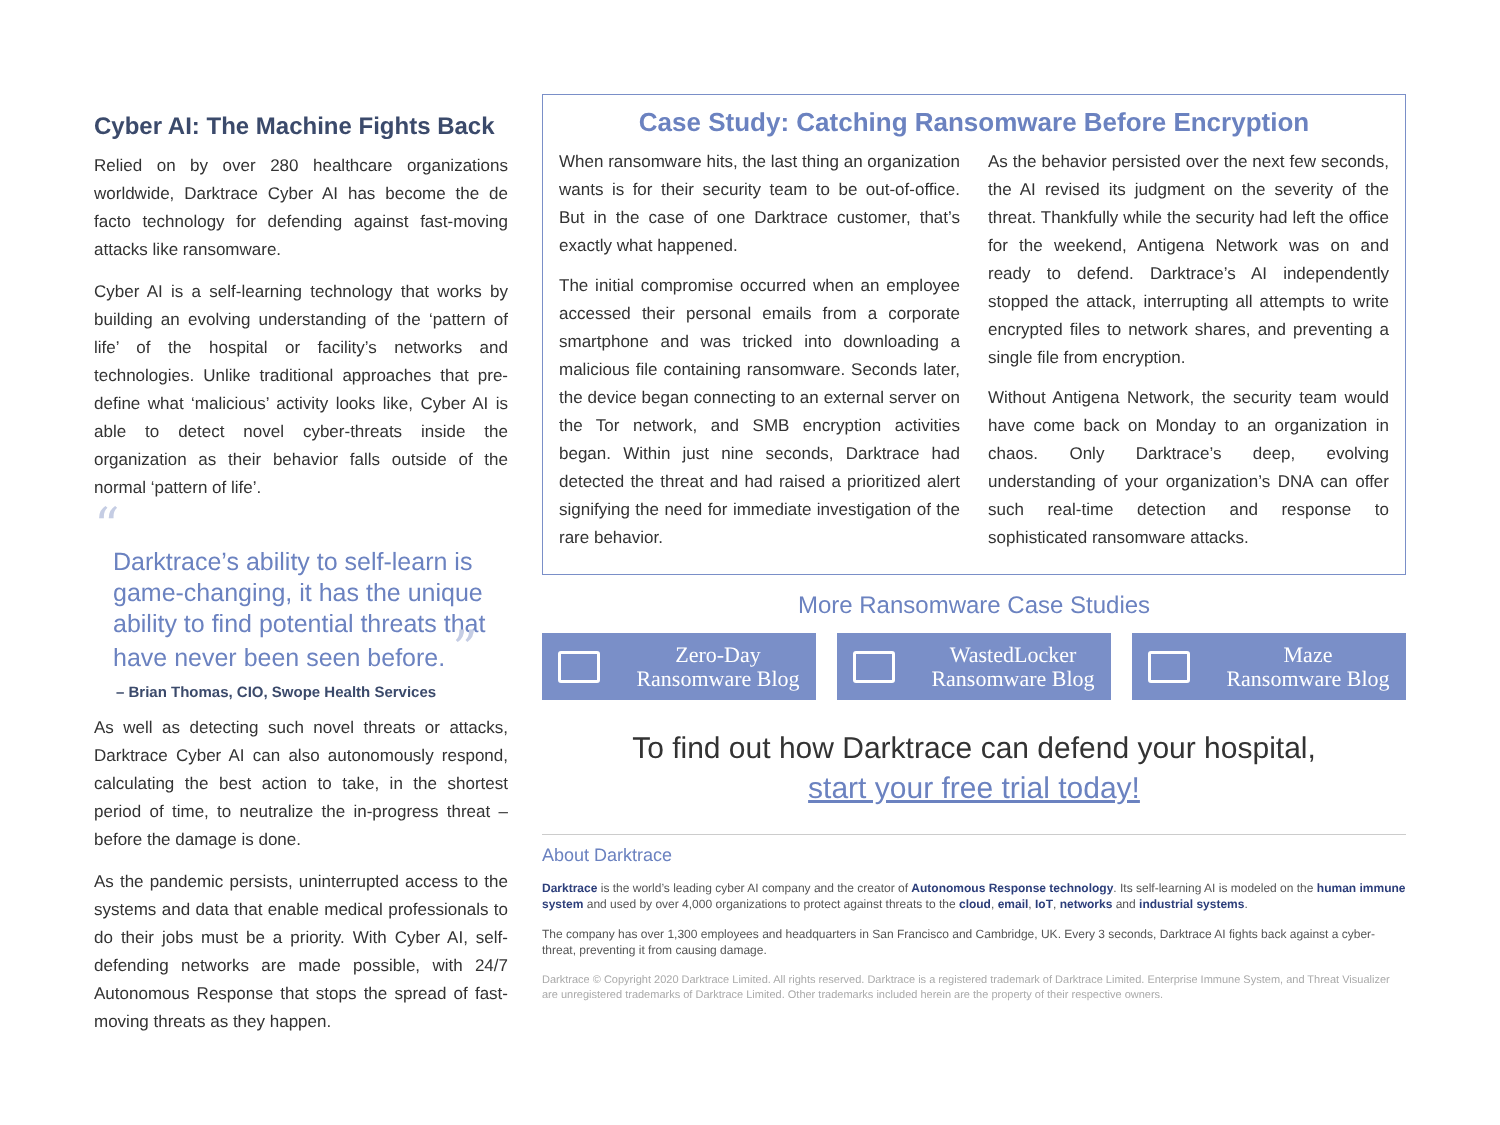Cyber AI: The Machine Fights Back
Relied on by over 280 healthcare organizations worldwide, Darktrace Cyber AI has become the de facto technology for defending against fast-moving attacks like ransomware.
Cyber AI is a self-learning technology that works by building an evolving understanding of the ‘pattern of life’ of the hospital or facility’s networks and technologies. Unlike traditional approaches that pre-define what ‘malicious’ activity looks like, Cyber AI is able to detect novel cyber-threats inside the organization as their behavior falls outside of the normal ‘pattern of life’.
“
Darktrace’s ability to self-learn is game-changing, it has the unique ability to find potential threats that have never been seen before. ”
– Brian Thomas, CIO, Swope Health Services
As well as detecting such novel threats or attacks, Darktrace Cyber AI can also autonomously respond, calculating the best action to take, in the shortest period of time, to neutralize the in-progress threat – before the damage is done.
As the pandemic persists, uninterrupted access to the systems and data that enable medical professionals to do their jobs must be a priority. With Cyber AI, self-defending networks are made possible, with 24/7 Autonomous Response that stops the spread of fast-moving threats as they happen.
Case Study: Catching Ransomware Before Encryption
When ransomware hits, the last thing an organization wants is for their security team to be out-of-office. But in the case of one Darktrace customer, that’s exactly what happened.
The initial compromise occurred when an employee accessed their personal emails from a corporate smartphone and was tricked into downloading a malicious file containing ransomware. Seconds later, the device began connecting to an external server on the Tor network, and SMB encryption activities began. Within just nine seconds, Darktrace had detected the threat and had raised a prioritized alert signifying the need for immediate investigation of the rare behavior.
As the behavior persisted over the next few seconds, the AI revised its judgment on the severity of the threat. Thankfully while the security had left the office for the weekend, Antigena Network was on and ready to defend. Darktrace’s AI independently stopped the attack, interrupting all attempts to write encrypted files to network shares, and preventing a single file from encryption.
Without Antigena Network, the security team would have come back on Monday to an organization in chaos. Only Darktrace’s deep, evolving understanding of your organization’s DNA can offer such real-time detection and response to sophisticated ransomware attacks.
More Ransomware Case Studies
Zero-Day
Ransomware Blog
WastedLocker
Ransomware Blog
Maze
Ransomware Blog
To find out how Darktrace can defend your hospital,
start your free trial today!
About Darktrace
Darktrace is the world’s leading cyber AI company and the creator of Autonomous Response technology. Its self-learning AI is modeled on the human immune system and used by over 4,000 organizations to protect against threats to the cloud, email, IoT, networks and industrial systems.
The company has over 1,300 employees and headquarters in San Francisco and Cambridge, UK. Every 3 seconds, Darktrace AI fights back against a cyber-threat, preventing it from causing damage.
Darktrace © Copyright 2020 Darktrace Limited. All rights reserved. Darktrace is a registered trademark of Darktrace Limited. Enterprise Immune System, and Threat Visualizer are unregistered trademarks of Darktrace Limited. Other trademarks included herein are the property of their respective owners.